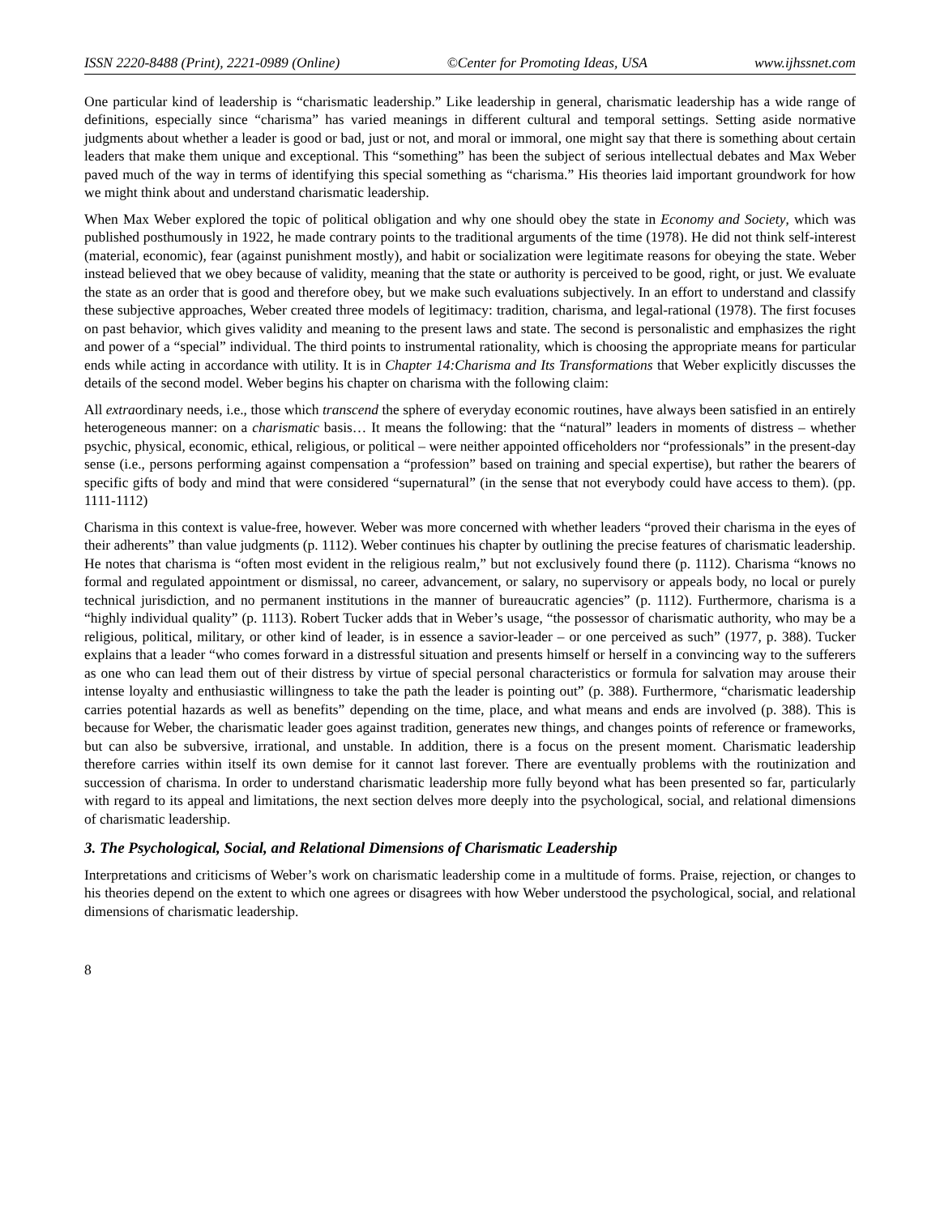ISSN 2220-8488 (Print), 2221-0989 (Online) ©Center for Promoting Ideas, USA www.ijhssnet.com
One particular kind of leadership is “charismatic leadership.” Like leadership in general, charismatic leadership has a wide range of definitions, especially since “charisma” has varied meanings in different cultural and temporal settings. Setting aside normative judgments about whether a leader is good or bad, just or not, and moral or immoral, one might say that there is something about certain leaders that make them unique and exceptional. This “something” has been the subject of serious intellectual debates and Max Weber paved much of the way in terms of identifying this special something as “charisma.” His theories laid important groundwork for how we might think about and understand charismatic leadership.
When Max Weber explored the topic of political obligation and why one should obey the state in Economy and Society, which was published posthumously in 1922, he made contrary points to the traditional arguments of the time (1978). He did not think self-interest (material, economic), fear (against punishment mostly), and habit or socialization were legitimate reasons for obeying the state. Weber instead believed that we obey because of validity, meaning that the state or authority is perceived to be good, right, or just. We evaluate the state as an order that is good and therefore obey, but we make such evaluations subjectively. In an effort to understand and classify these subjective approaches, Weber created three models of legitimacy: tradition, charisma, and legal-rational (1978). The first focuses on past behavior, which gives validity and meaning to the present laws and state. The second is personalistic and emphasizes the right and power of a “special” individual. The third points to instrumental rationality, which is choosing the appropriate means for particular ends while acting in accordance with utility. It is in Chapter 14:Charisma and Its Transformations that Weber explicitly discusses the details of the second model. Weber begins his chapter on charisma with the following claim:
All extraordinary needs, i.e., those which transcend the sphere of everyday economic routines, have always been satisfied in an entirely heterogeneous manner: on a charismatic basis… It means the following: that the “natural” leaders in moments of distress – whether psychic, physical, economic, ethical, religious, or political – were neither appointed officeholders nor “professionals” in the present-day sense (i.e., persons performing against compensation a “profession” based on training and special expertise), but rather the bearers of specific gifts of body and mind that were considered “supernatural” (in the sense that not everybody could have access to them). (pp. 1111-1112)
Charisma in this context is value-free, however. Weber was more concerned with whether leaders “proved their charisma in the eyes of their adherents” than value judgments (p. 1112). Weber continues his chapter by outlining the precise features of charismatic leadership. He notes that charisma is “often most evident in the religious realm,” but not exclusively found there (p. 1112). Charisma “knows no formal and regulated appointment or dismissal, no career, advancement, or salary, no supervisory or appeals body, no local or purely technical jurisdiction, and no permanent institutions in the manner of bureaucratic agencies” (p. 1112). Furthermore, charisma is a “highly individual quality” (p. 1113). Robert Tucker adds that in Weber’s usage, “the possessor of charismatic authority, who may be a religious, political, military, or other kind of leader, is in essence a savior-leader – or one perceived as such” (1977, p. 388). Tucker explains that a leader “who comes forward in a distressful situation and presents himself or herself in a convincing way to the sufferers as one who can lead them out of their distress by virtue of special personal characteristics or formula for salvation may arouse their intense loyalty and enthusiastic willingness to take the path the leader is pointing out” (p. 388). Furthermore, “charismatic leadership carries potential hazards as well as benefits” depending on the time, place, and what means and ends are involved (p. 388). This is because for Weber, the charismatic leader goes against tradition, generates new things, and changes points of reference or frameworks, but can also be subversive, irrational, and unstable. In addition, there is a focus on the present moment. Charismatic leadership therefore carries within itself its own demise for it cannot last forever. There are eventually problems with the routinization and succession of charisma. In order to understand charismatic leadership more fully beyond what has been presented so far, particularly with regard to its appeal and limitations, the next section delves more deeply into the psychological, social, and relational dimensions of charismatic leadership.
3. The Psychological, Social, and Relational Dimensions of Charismatic Leadership
Interpretations and criticisms of Weber’s work on charismatic leadership come in a multitude of forms. Praise, rejection, or changes to his theories depend on the extent to which one agrees or disagrees with how Weber understood the psychological, social, and relational dimensions of charismatic leadership.
8